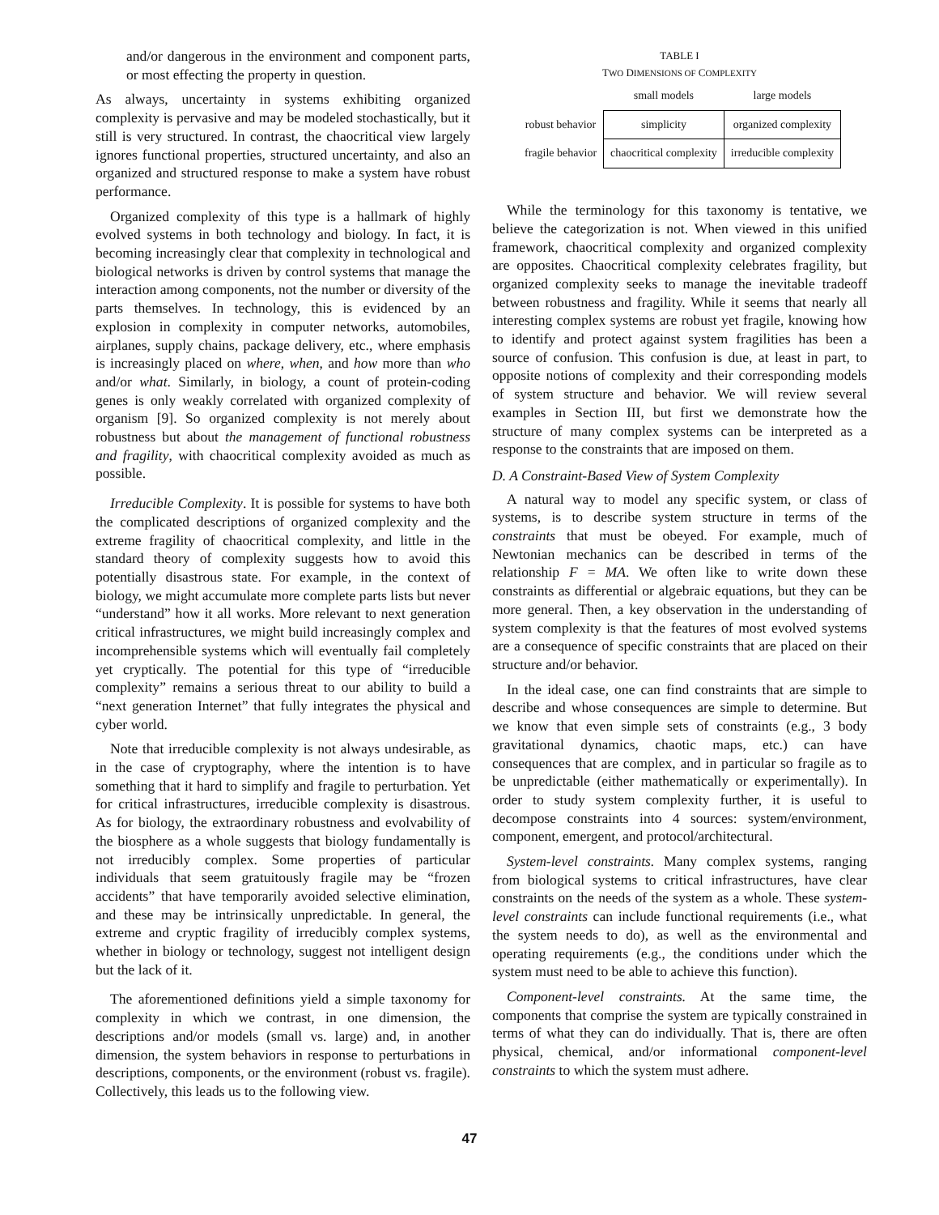and/or dangerous in the environment and component parts, or most effecting the property in question.
As always, uncertainty in systems exhibiting organized complexity is pervasive and may be modeled stochastically, but it still is very structured. In contrast, the chaocritical view largely ignores functional properties, structured uncertainty, and also an organized and structured response to make a system have robust performance.
Organized complexity of this type is a hallmark of highly evolved systems in both technology and biology. In fact, it is becoming increasingly clear that complexity in technological and biological networks is driven by control systems that manage the interaction among components, not the number or diversity of the parts themselves. In technology, this is evidenced by an explosion in complexity in computer networks, automobiles, airplanes, supply chains, package delivery, etc., where emphasis is increasingly placed on where, when, and how more than who and/or what. Similarly, in biology, a count of protein-coding genes is only weakly correlated with organized complexity of organism [9]. So organized complexity is not merely about robustness but about the management of functional robustness and fragility, with chaocritical complexity avoided as much as possible.
Irreducible Complexity. It is possible for systems to have both the complicated descriptions of organized complexity and the extreme fragility of chaocritical complexity, and little in the standard theory of complexity suggests how to avoid this potentially disastrous state. For example, in the context of biology, we might accumulate more complete parts lists but never “understand” how it all works. More relevant to next generation critical infrastructures, we might build increasingly complex and incomprehensible systems which will eventually fail completely yet cryptically. The potential for this type of “irreducible complexity” remains a serious threat to our ability to build a “next generation Internet” that fully integrates the physical and cyber world.
Note that irreducible complexity is not always undesirable, as in the case of cryptography, where the intention is to have something that it hard to simplify and fragile to perturbation. Yet for critical infrastructures, irreducible complexity is disastrous. As for biology, the extraordinary robustness and evolvability of the biosphere as a whole suggests that biology fundamentally is not irreducibly complex. Some properties of particular individuals that seem gratuitously fragile may be “frozen accidents” that have temporarily avoided selective elimination, and these may be intrinsically unpredictable. In general, the extreme and cryptic fragility of irreducibly complex systems, whether in biology or technology, suggest not intelligent design but the lack of it.
The aforementioned definitions yield a simple taxonomy for complexity in which we contrast, in one dimension, the descriptions and/or models (small vs. large) and, in another dimension, the system behaviors in response to perturbations in descriptions, components, or the environment (robust vs. fragile). Collectively, this leads us to the following view.
TABLE I
TWO DIMENSIONS OF COMPLEXITY
| | small models | large models |
| --- | --- | --- |
| robust behavior | simplicity | organized complexity |
| fragile behavior | chaocritical complexity | irreducible complexity |
While the terminology for this taxonomy is tentative, we believe the categorization is not. When viewed in this unified framework, chaocritical complexity and organized complexity are opposites. Chaocritical complexity celebrates fragility, but organized complexity seeks to manage the inevitable tradeoff between robustness and fragility. While it seems that nearly all interesting complex systems are robust yet fragile, knowing how to identify and protect against system fragilities has been a source of confusion. This confusion is due, at least in part, to opposite notions of complexity and their corresponding models of system structure and behavior. We will review several examples in Section III, but first we demonstrate how the structure of many complex systems can be interpreted as a response to the constraints that are imposed on them.
D. A Constraint-Based View of System Complexity
A natural way to model any specific system, or class of systems, is to describe system structure in terms of the constraints that must be obeyed. For example, much of Newtonian mechanics can be described in terms of the relationship F = MA. We often like to write down these constraints as differential or algebraic equations, but they can be more general. Then, a key observation in the understanding of system complexity is that the features of most evolved systems are a consequence of specific constraints that are placed on their structure and/or behavior.
In the ideal case, one can find constraints that are simple to describe and whose consequences are simple to determine. But we know that even simple sets of constraints (e.g., 3 body gravitational dynamics, chaotic maps, etc.) can have consequences that are complex, and in particular so fragile as to be unpredictable (either mathematically or experimentally). In order to study system complexity further, it is useful to decompose constraints into 4 sources: system/environment, component, emergent, and protocol/architectural.
System-level constraints. Many complex systems, ranging from biological systems to critical infrastructures, have clear constraints on the needs of the system as a whole. These system-level constraints can include functional requirements (i.e., what the system needs to do), as well as the environmental and operating requirements (e.g., the conditions under which the system must need to be able to achieve this function).
Component-level constraints. At the same time, the components that comprise the system are typically constrained in terms of what they can do individually. That is, there are often physical, chemical, and/or informational component-level constraints to which the system must adhere.
47